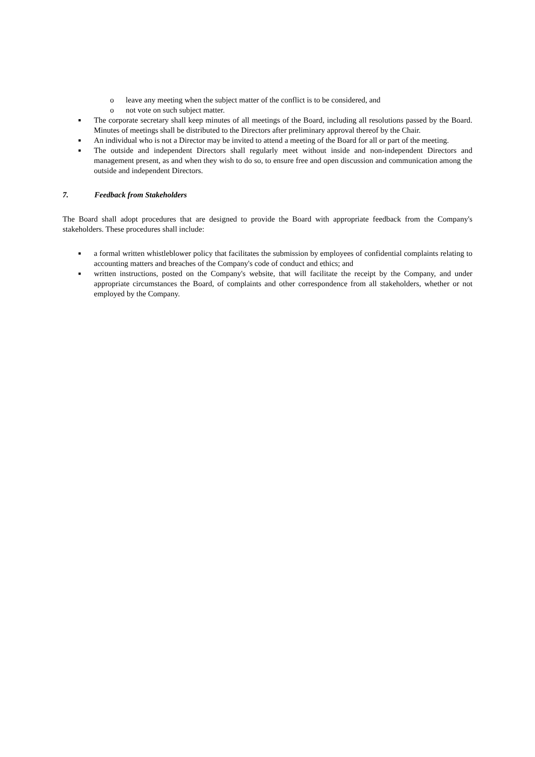o leave any meeting when the subject matter of the conflict is to be considered, and
o not vote on such subject matter.
■
The corporate secretary shall keep minutes of all meetings of the Board, including all resolutions passed by the Board. Minutes of meetings shall be distributed to the Directors after preliminary approval thereof by the Chair.
■
An individual who is not a Director may be invited to attend a meeting of the Board for all or part of the meeting.
■
The outside and independent Directors shall regularly meet without inside and non-independent Directors and management present, as and when they wish to do so, to ensure free and open discussion and communication among the outside and independent Directors.
7. Feedback from Stakeholders
The Board shall adopt procedures that are designed to provide the Board with appropriate feedback from the Company's stakeholders. These procedures shall include:
■
a formal written whistleblower policy that facilitates the submission by employees of confidential complaints relating to accounting matters and breaches of the Company's code of conduct and ethics; and
■
written instructions, posted on the Company's website, that will facilitate the receipt by the Company, and under appropriate circumstances the Board, of complaints and other correspondence from all stakeholders, whether or not employed by the Company.